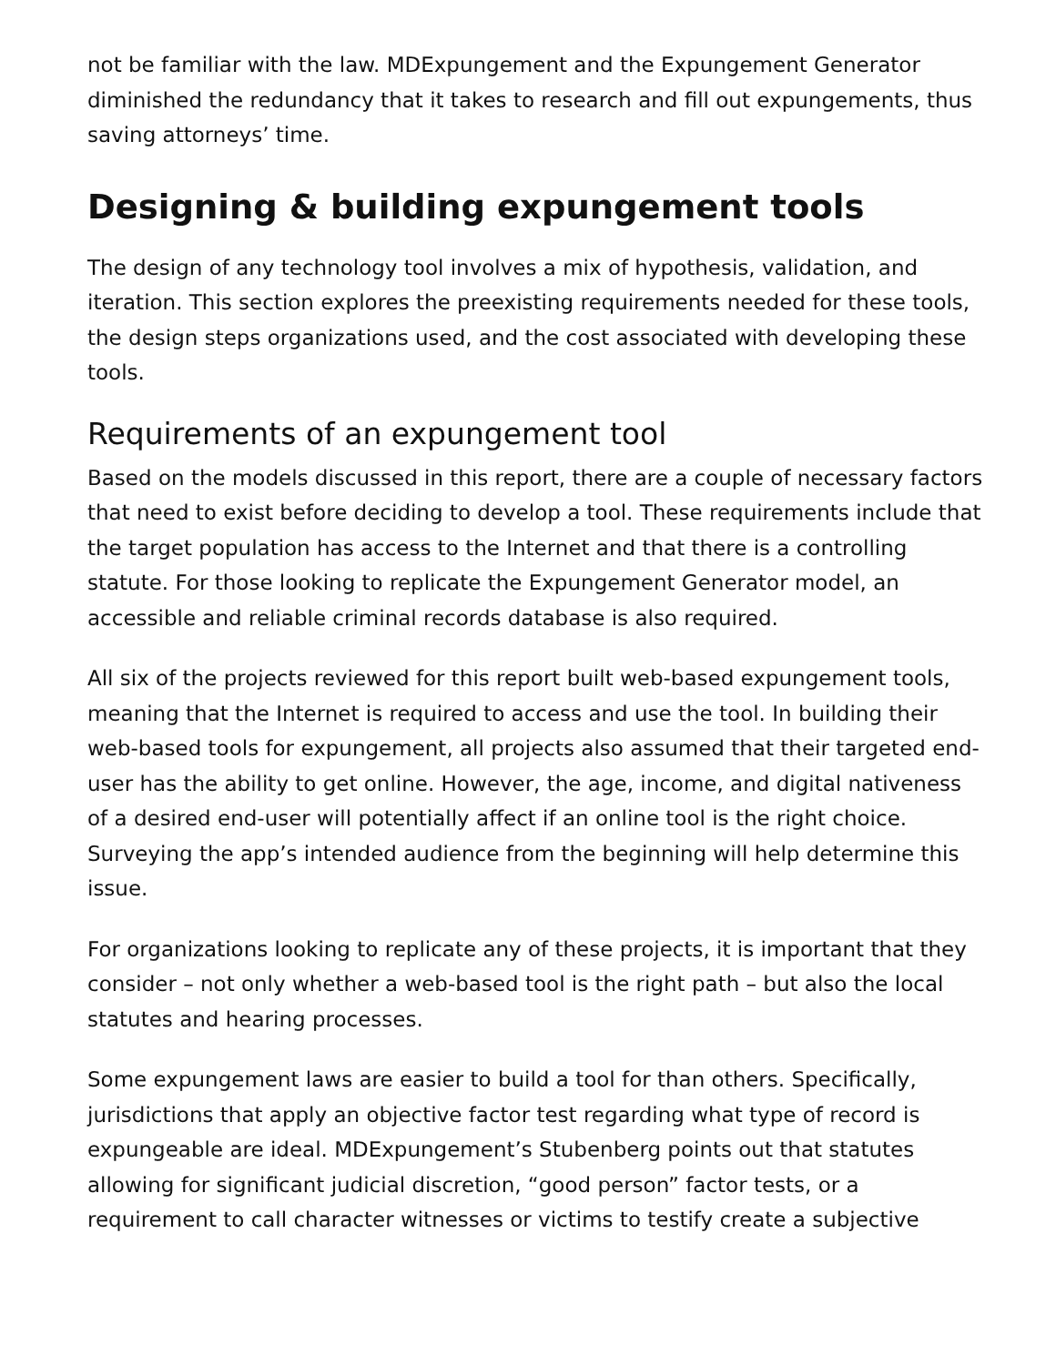not be familiar with the law. MDExpungement and the Expungement Generator diminished the redundancy that it takes to research and fill out expungements, thus saving attorneys’ time.
Designing & building expungement tools
The design of any technology tool involves a mix of hypothesis, validation, and iteration. This section explores the preexisting requirements needed for these tools, the design steps organizations used, and the cost associated with developing these tools.
Requirements of an expungement tool
Based on the models discussed in this report, there are a couple of necessary factors that need to exist before deciding to develop a tool. These requirements include that the target population has access to the Internet and that there is a controlling statute. For those looking to replicate the Expungement Generator model, an accessible and reliable criminal records database is also required.
All six of the projects reviewed for this report built web-based expungement tools, meaning that the Internet is required to access and use the tool. In building their web-based tools for expungement, all projects also assumed that their targeted end-user has the ability to get online. However, the age, income, and digital nativeness of a desired end-user will potentially affect if an online tool is the right choice. Surveying the app’s intended audience from the beginning will help determine this issue.
For organizations looking to replicate any of these projects, it is important that they consider – not only whether a web-based tool is the right path – but also the local statutes and hearing processes.
Some expungement laws are easier to build a tool for than others. Specifically, jurisdictions that apply an objective factor test regarding what type of record is expungeable are ideal. MDExpungement’s Stubenberg points out that statutes allowing for significant judicial discretion, “good person” factor tests, or a requirement to call character witnesses or victims to testify create a subjective